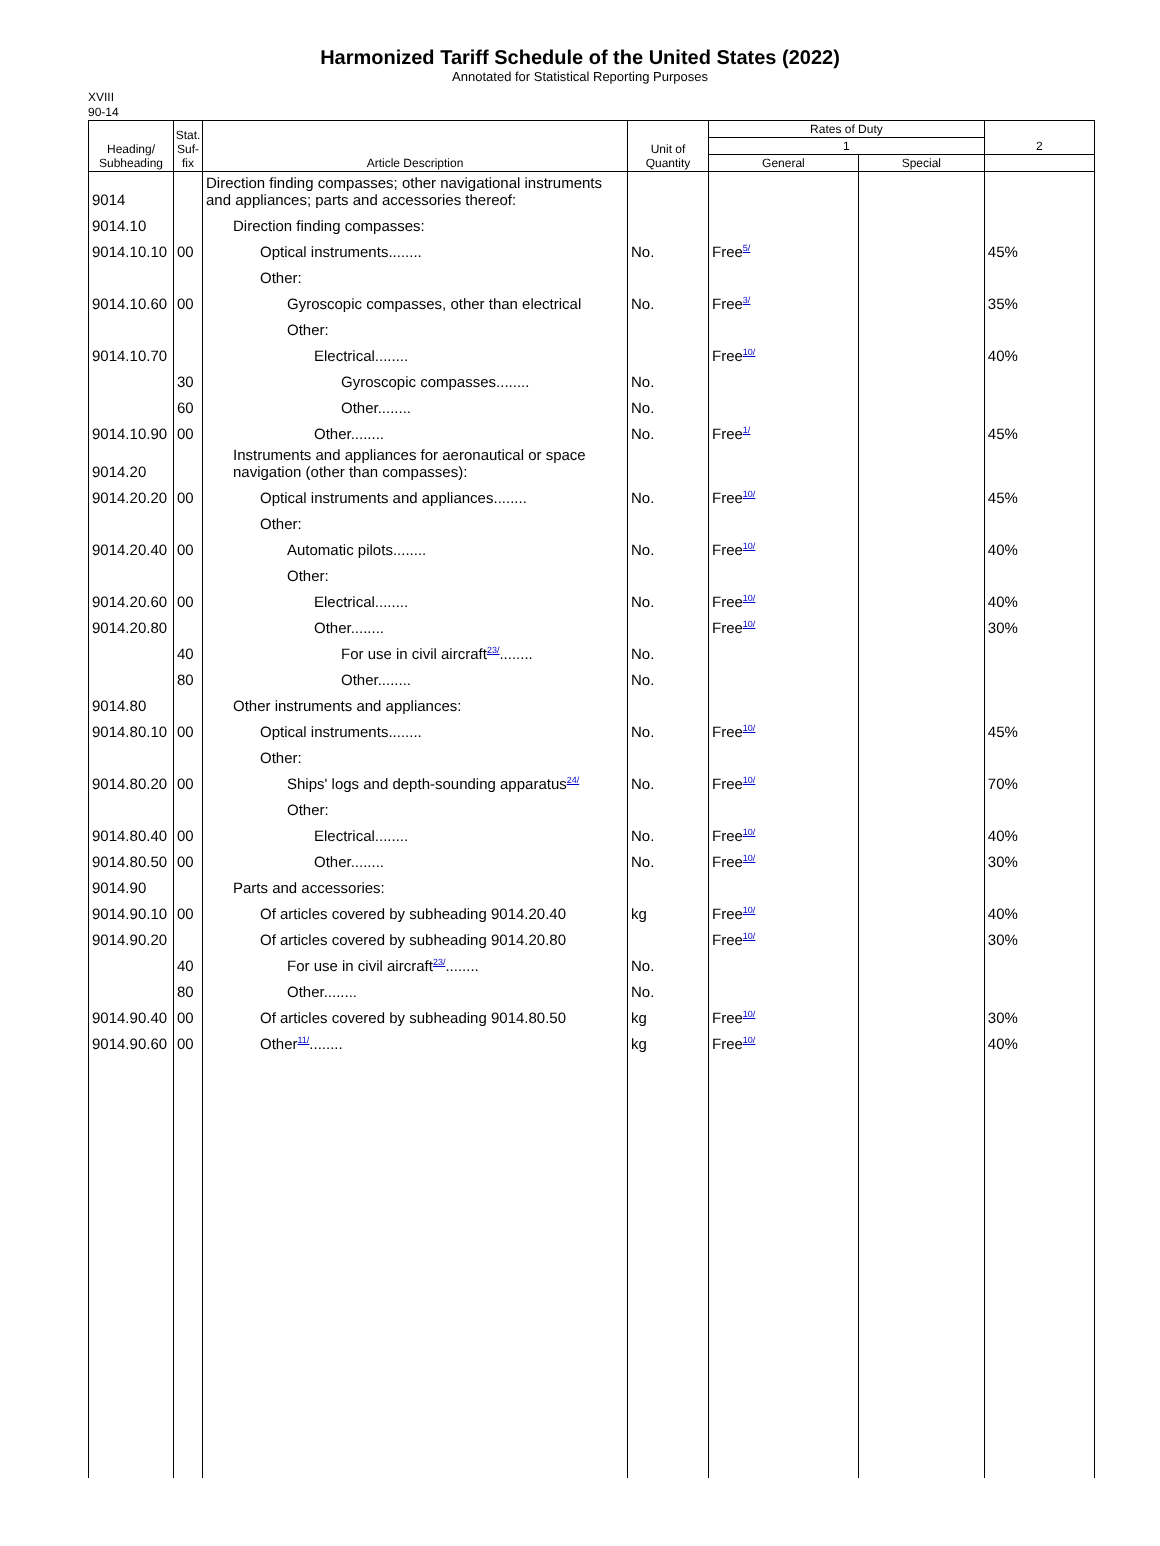Harmonized Tariff Schedule of the United States (2022)
Annotated for Statistical Reporting Purposes
XVIII
90-14
| Heading/ Subheading | Stat. Suf- fix | Article Description | Unit of Quantity | Rates of Duty | | 2 |
| --- | --- | --- | --- | --- | --- | --- |
| | | | | 1 | | |
| | | | | General | Special | |
| 9014 | | Direction finding compasses; other navigational instruments and appliances; parts and accessories thereof: | | | | |
| 9014.10 | | Direction finding compasses: | | | | |
| 9014.10.10 | 00 | Optical instruments........ | No. | Free<sup>5/</sup> | | 45% |
| | | Other: | | | | |
| 9014.10.60 | 00 | Gyroscopic compasses, other than electrical | No. | Free<sup>3/</sup> | | 35% |
| | | Other: | | | | |
| 9014.10.70 | | Electrical........ | | Free<sup>10/</sup> | | 40% |
| | 30 | Gyroscopic compasses........ | No. | | | |
| | 60 | Other........ | No. | | | |
| 9014.10.90 | 00 | Other........ | No. | Free<sup>1/</sup> | | 45% |
| 9014.20 | | Instruments and appliances for aeronautical or space navigation (other than compasses): | | | | |
| 9014.20.20 | 00 | Optical instruments and appliances........ | No. | Free<sup>10/</sup> | | 45% |
| | | Other: | | | | |
| 9014.20.40 | 00 | Automatic pilots........ | No. | Free<sup>10/</sup> | | 40% |
| | | Other: | | | | |
| 9014.20.60 | 00 | Electrical........ | No. | Free<sup>10/</sup> | | 40% |
| 9014.20.80 | | Other........ | | Free<sup>10/</sup> | | 30% |
| | 40 | For use in civil aircraft<sup>23/</sup>........ | No. | | | |
| | 80 | Other........ | No. | | | |
| 9014.80 | | Other instruments and appliances: | | | | |
| 9014.80.10 | 00 | Optical instruments........ | No. | Free<sup>10/</sup> | | 45% |
| | | Other: | | | | |
| 9014.80.20 | 00 | Ships' logs and depth-sounding apparatus<sup>24/</sup> | No. | Free<sup>10/</sup> | | 70% |
| | | Other: | | | | |
| 9014.80.40 | 00 | Electrical........ | No. | Free<sup>10/</sup> | | 40% |
| 9014.80.50 | 00 | Other........ | No. | Free<sup>10/</sup> | | 30% |
| 9014.90 | | Parts and accessories: | | | | |
| 9014.90.10 | 00 | Of articles covered by subheading 9014.20.40 | kg | Free<sup>10/</sup> | | 40% |
| 9014.90.20 | | Of articles covered by subheading 9014.20.80 | | Free<sup>10/</sup> | | 30% |
| | 40 | For use in civil aircraft<sup>23/</sup>........ | No. | | | |
| | 80 | Other........ | No. | | | |
| 9014.90.40 | 00 | Of articles covered by subheading 9014.80.50 | kg | Free<sup>10/</sup> | | 30% |
| 9014.90.60 | 00 | Other<sup>11/</sup>........ | kg | Free<sup>10/</sup> | | 40% |